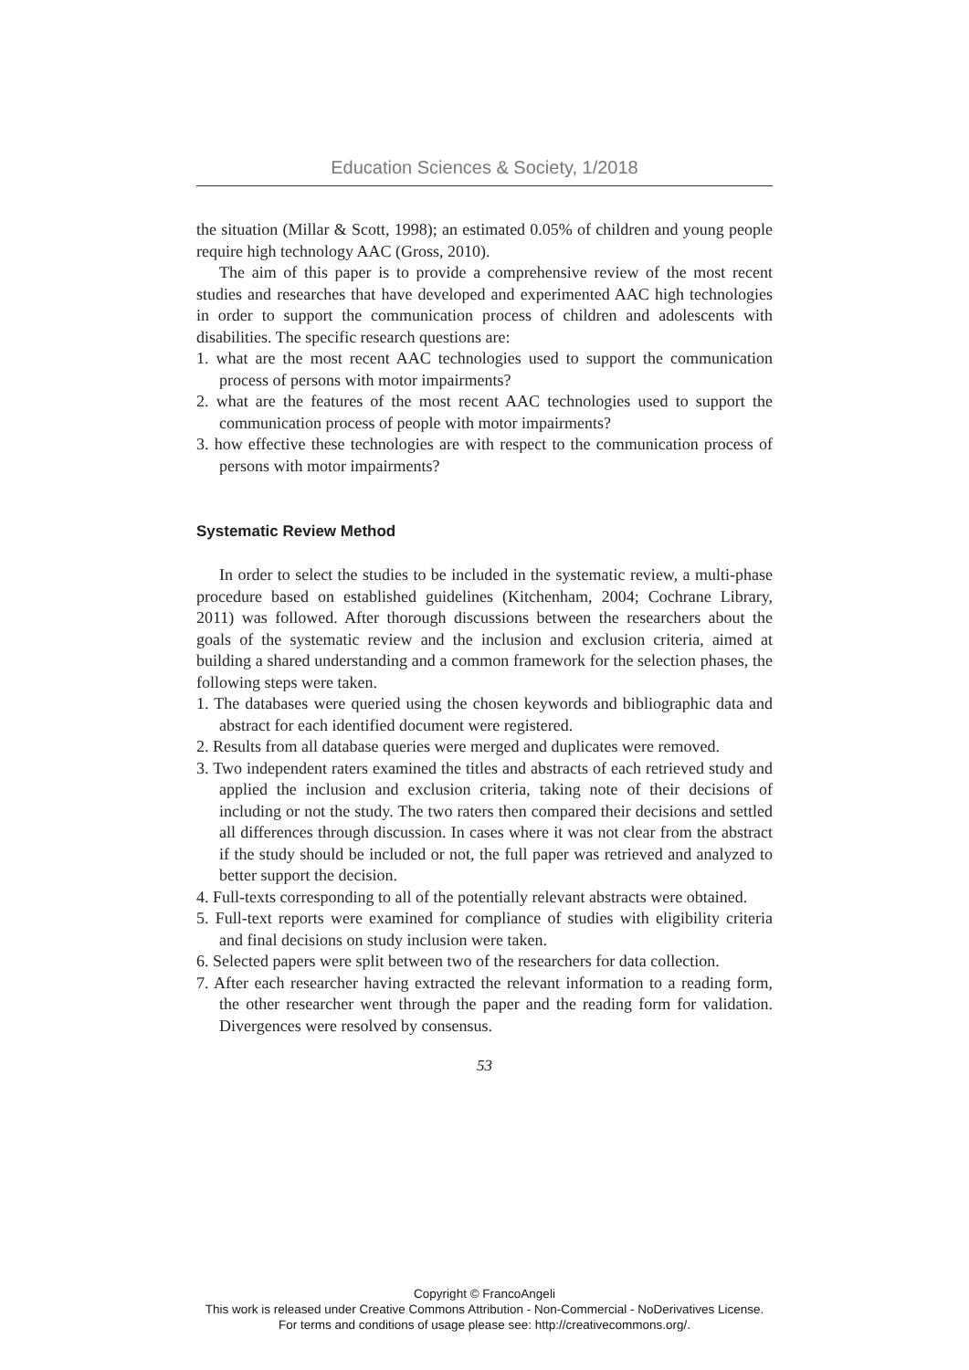Education Sciences & Society, 1/2018
the situation (Millar & Scott, 1998); an estimated 0.05% of children and young people require high technology AAC (Gross, 2010).
The aim of this paper is to provide a comprehensive review of the most recent studies and researches that have developed and experimented AAC high technologies in order to support the communication process of children and adolescents with disabilities. The specific research questions are:
1. what are the most recent AAC technologies used to support the communication process of persons with motor impairments?
2. what are the features of the most recent AAC technologies used to support the communication process of people with motor impairments?
3. how effective these technologies are with respect to the communication process of persons with motor impairments?
Systematic Review Method
In order to select the studies to be included in the systematic review, a multi-phase procedure based on established guidelines (Kitchenham, 2004; Cochrane Library, 2011) was followed. After thorough discussions between the researchers about the goals of the systematic review and the inclusion and exclusion criteria, aimed at building a shared understanding and a common framework for the selection phases, the following steps were taken.
1. The databases were queried using the chosen keywords and bibliographic data and abstract for each identified document were registered.
2. Results from all database queries were merged and duplicates were removed.
3. Two independent raters examined the titles and abstracts of each retrieved study and applied the inclusion and exclusion criteria, taking note of their decisions of including or not the study. The two raters then compared their decisions and settled all differences through discussion. In cases where it was not clear from the abstract if the study should be included or not, the full paper was retrieved and analyzed to better support the decision.
4. Full-texts corresponding to all of the potentially relevant abstracts were obtained.
5. Full-text reports were examined for compliance of studies with eligibility criteria and final decisions on study inclusion were taken.
6. Selected papers were split between two of the researchers for data collection.
7. After each researcher having extracted the relevant information to a reading form, the other researcher went through the paper and the reading form for validation. Divergences were resolved by consensus.
53
Copyright © FrancoAngeli
This work is released under Creative Commons Attribution - Non-Commercial - NoDerivatives License.
For terms and conditions of usage please see: http://creativecommons.org/.